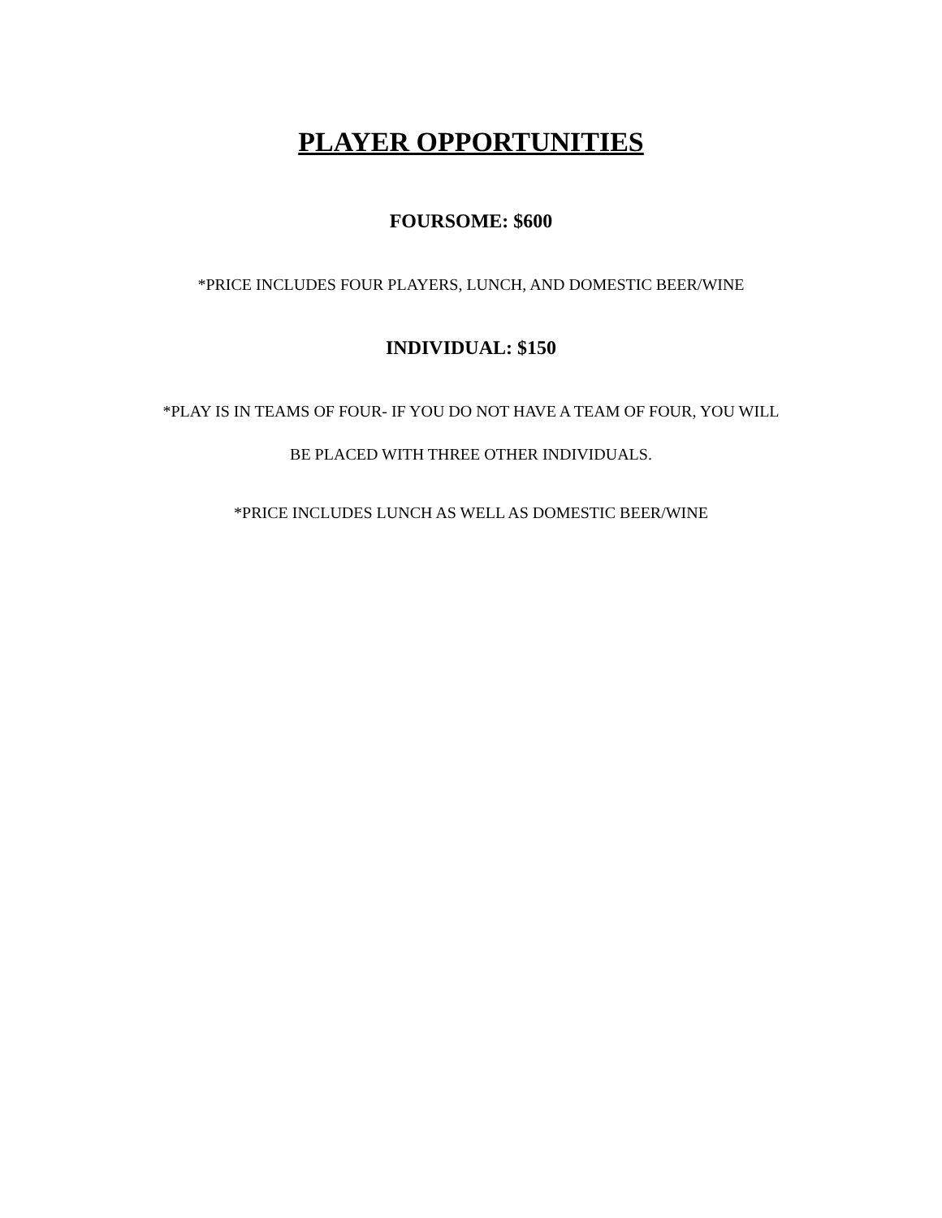PLAYER OPPORTUNITIES
FOURSOME: $600
*PRICE INCLUDES FOUR PLAYERS, LUNCH, AND DOMESTIC BEER/WINE
INDIVIDUAL: $150
*PLAY IS IN TEAMS OF FOUR- IF YOU DO NOT HAVE A TEAM OF FOUR, YOU WILL
BE PLACED WITH THREE OTHER INDIVIDUALS.
*PRICE INCLUDES LUNCH AS WELL AS DOMESTIC BEER/WINE